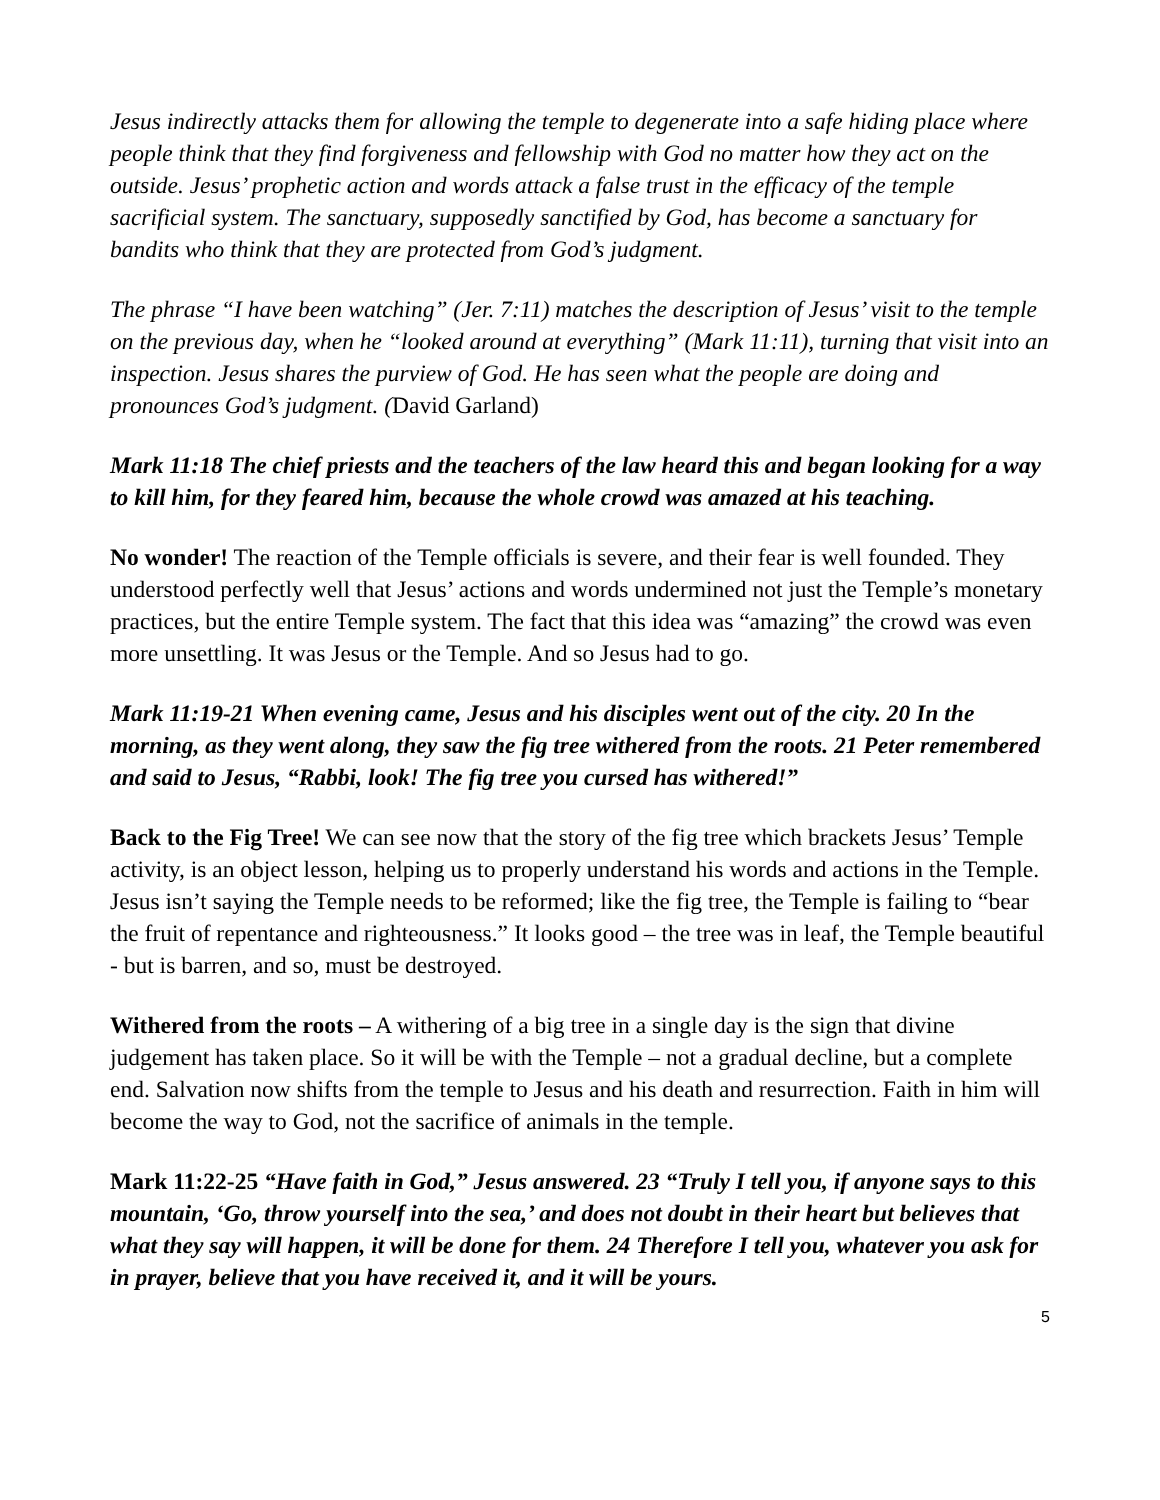Jesus indirectly attacks them for allowing the temple to degenerate into a safe hiding place where people think that they find forgiveness and fellowship with God no matter how they act on the outside. Jesus’ prophetic action and words attack a false trust in the efficacy of the temple sacrificial system. The sanctuary, supposedly sanctified by God, has become a sanctuary for bandits who think that they are protected from God’s judgment.
The phrase “I have been watching” (Jer. 7:11) matches the description of Jesus’ visit to the temple on the previous day, when he “looked around at everything” (Mark 11:11), turning that visit into an inspection. Jesus shares the purview of God. He has seen what the people are doing and pronounces God’s judgment. (David Garland)
Mark 11:18 The chief priests and the teachers of the law heard this and began looking for a way to kill him, for they feared him, because the whole crowd was amazed at his teaching.
No wonder! The reaction of the Temple officials is severe, and their fear is well founded. They understood perfectly well that Jesus’ actions and words undermined not just the Temple’s monetary practices, but the entire Temple system. The fact that this idea was “amazing” the crowd was even more unsettling. It was Jesus or the Temple. And so Jesus had to go.
Mark 11:19-21 When evening came, Jesus and his disciples went out of the city. 20 In the morning, as they went along, they saw the fig tree withered from the roots. 21 Peter remembered and said to Jesus, “Rabbi, look! The fig tree you cursed has withered!”
Back to the Fig Tree! We can see now that the story of the fig tree which brackets Jesus’ Temple activity, is an object lesson, helping us to properly understand his words and actions in the Temple. Jesus isn’t saying the Temple needs to be reformed; like the fig tree, the Temple is failing to “bear the fruit of repentance and righteousness.” It looks good – the tree was in leaf, the Temple beautiful - but is barren, and so, must be destroyed.
Withered from the roots – A withering of a big tree in a single day is the sign that divine judgement has taken place. So it will be with the Temple – not a gradual decline, but a complete end. Salvation now shifts from the temple to Jesus and his death and resurrection. Faith in him will become the way to God, not the sacrifice of animals in the temple.
Mark 11:22-25 “Have faith in God,” Jesus answered. 23 “Truly I tell you, if anyone says to this mountain, ‘Go, throw yourself into the sea,’ and does not doubt in their heart but believes that what they say will happen, it will be done for them. 24 Therefore I tell you, whatever you ask for in prayer, believe that you have received it, and it will be yours.
5